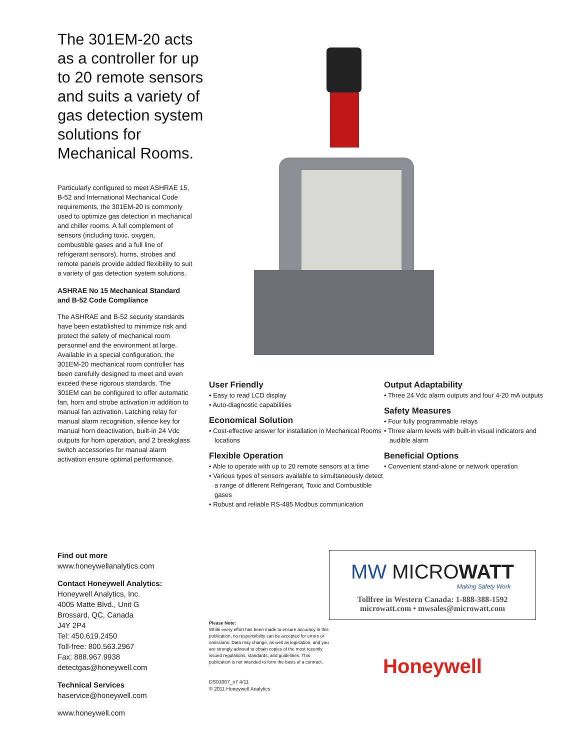The 301EM-20 acts as a controller for up to 20 remote sensors and suits a variety of gas detection system solutions for Mechanical Rooms.
Particularly configured to meet ASHRAE 15, B-52 and International Mechanical Code requirements, the 301EM-20 is commonly used to optimize gas detection in mechanical and chiller rooms. A full complement of sensors (including toxic, oxygen, combustible gases and a full line of refrigerant sensors), horns, strobes and remote panels provide added flexibility to suit a variety of gas detection system solutions.
ASHRAE No 15 Mechanical Standard and B-52 Code Compliance
The ASHRAE and B-52 security standards have been established to minimize risk and protect the safety of mechanical room personnel and the environment at large. Available in a special configuration, the 301EM-20 mechanical room controller has been carefully designed to meet and even exceed these rigorous standards. The 301EM can be configured to offer automatic fan, horn and strobe activation in addition to manual fan activation. Latching relay for manual alarm recognition, silence key for manual horn deactivation, built-in 24 Vdc outputs for horn operation, and 2 breakglass switch accessories for manual alarm activation ensure optimal performance.
User Friendly
• Easy to read LCD display
• Auto-diagnostic capabilities
Economical Solution
• Cost-effective answer for installation in Mechanical Rooms locations
Flexible Operation
• Able to operate with up to 20 remote sensors at a time
• Various types of sensors available to simultaneously detect a range of different Refrigerant, Toxic and Combustible gases
• Robust and reliable RS-485 Modbus communication
Output Adaptability
• Three 24 Vdc alarm outputs and four 4-20 mA outputs
Safety Measures
• Four fully programmable relays
• Three alarm levels with built-in visual indicators and audible alarm
Beneficial Options
• Convenient stand-alone or network operation
Find out more
www.honeywellanalytics.com
Contact Honeywell Analytics:
Honeywell Analytics, Inc.
4005 Matte Blvd., Unit G
Brossard, QC, Canada
J4Y 2P4
Tel: 450.619.2450
Toll-free: 800.563.2967
Fax: 888.967.9938
detectgas@honeywell.com
Technical Services
haservice@honeywell.com
www.honeywell.com
Please Note:
While every effort has been made to ensure accuracy in this publication, no responsibility can be accepted for errors or omissions. Data may change, as well as legislation, and you are strongly advised to obtain copies of the most recently issued regulations, standards, and guidelines. This publication is not intended to form the basis of a contract.
DS01007_v7 4/11
© 2011 Honeywell Analytics
MW MICROWATT
Making Safety Work
Tollfree in Western Canada: 1-888-388-1592
microwatt.com • mwsales@microwatt.com
Honeywell